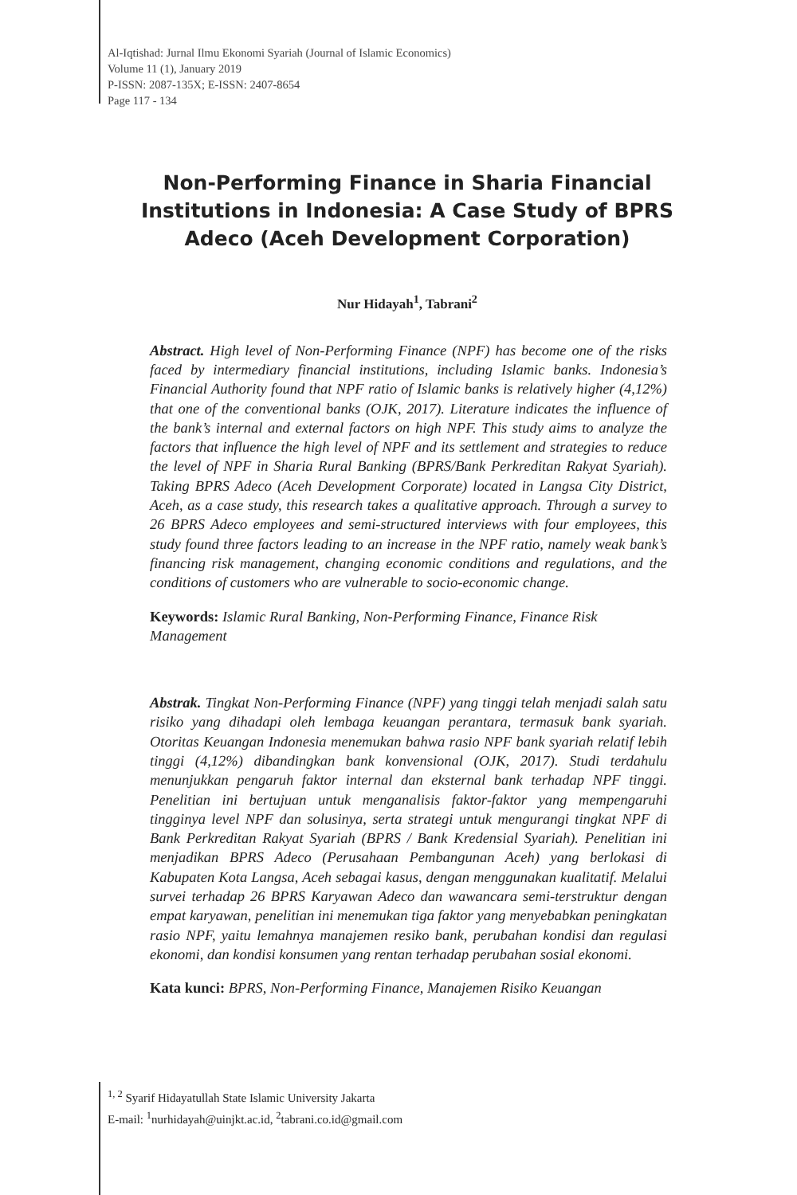Al-Iqtishad: Jurnal Ilmu Ekonomi Syariah (Journal of Islamic Economics)
Volume 11 (1), January 2019
P-ISSN: 2087-135X; E-ISSN: 2407-8654
Page 117 - 134
Non-Performing Finance in Sharia Financial Institutions in Indonesia: A Case Study of BPRS Adeco (Aceh Development Corporation)
Nur Hidayah<sup>1</sup>, Tabrani<sup>2</sup>
Abstract. High level of Non-Performing Finance (NPF) has become one of the risks faced by intermediary financial institutions, including Islamic banks. Indonesia’s Financial Authority found that NPF ratio of Islamic banks is relatively higher (4,12%) that one of the conventional banks (OJK, 2017). Literature indicates the influence of the bank’s internal and external factors on high NPF. This study aims to analyze the factors that influence the high level of NPF and its settlement and strategies to reduce the level of NPF in Sharia Rural Banking (BPRS/Bank Perkreditan Rakyat Syariah). Taking BPRS Adeco (Aceh Development Corporate) located in Langsa City District, Aceh, as a case study, this research takes a qualitative approach. Through a survey to 26 BPRS Adeco employees and semi-structured interviews with four employees, this study found three factors leading to an increase in the NPF ratio, namely weak bank’s financing risk management, changing economic conditions and regulations, and the conditions of customers who are vulnerable to socio-economic change.
Keywords: Islamic Rural Banking, Non-Performing Finance, Finance Risk Management
Abstrak. Tingkat Non-Performing Finance (NPF) yang tinggi telah menjadi salah satu risiko yang dihadapi oleh lembaga keuangan perantara, termasuk bank syariah. Otoritas Keuangan Indonesia menemukan bahwa rasio NPF bank syariah relatif lebih tinggi (4,12%) dibandingkan bank konvensional (OJK, 2017). Studi terdahulu menunjukkan pengaruh faktor internal dan eksternal bank terhadap NPF tinggi. Penelitian ini bertujuan untuk menganalisis faktor-faktor yang mempengaruhi tingginya level NPF dan solusinya, serta strategi untuk mengurangi tingkat NPF di Bank Perkreditan Rakyat Syariah (BPRS / Bank Kredensial Syariah). Penelitian ini menjadikan BPRS Adeco (Perusahaan Pembangunan Aceh) yang berlokasi di Kabupaten Kota Langsa, Aceh sebagai kasus, dengan menggunakan kualitatif. Melalui survei terhadap 26 BPRS Karyawan Adeco dan wawancara semi-terstruktur dengan empat karyawan, penelitian ini menemukan tiga faktor yang menyebabkan peningkatan rasio NPF, yaitu lemahnya manajemen resiko bank, perubahan kondisi dan regulasi ekonomi, dan kondisi konsumen yang rentan terhadap perubahan sosial ekonomi.
Kata kunci: BPRS, Non-Performing Finance, Manajemen Risiko Keuangan
<sup>1, 2</sup> Syarif Hidayatullah State Islamic University Jakarta
E-mail: <sup>1</sup>nurhidayah@uinjkt.ac.id, <sup>2</sup>tabrani.co.id@gmail.com